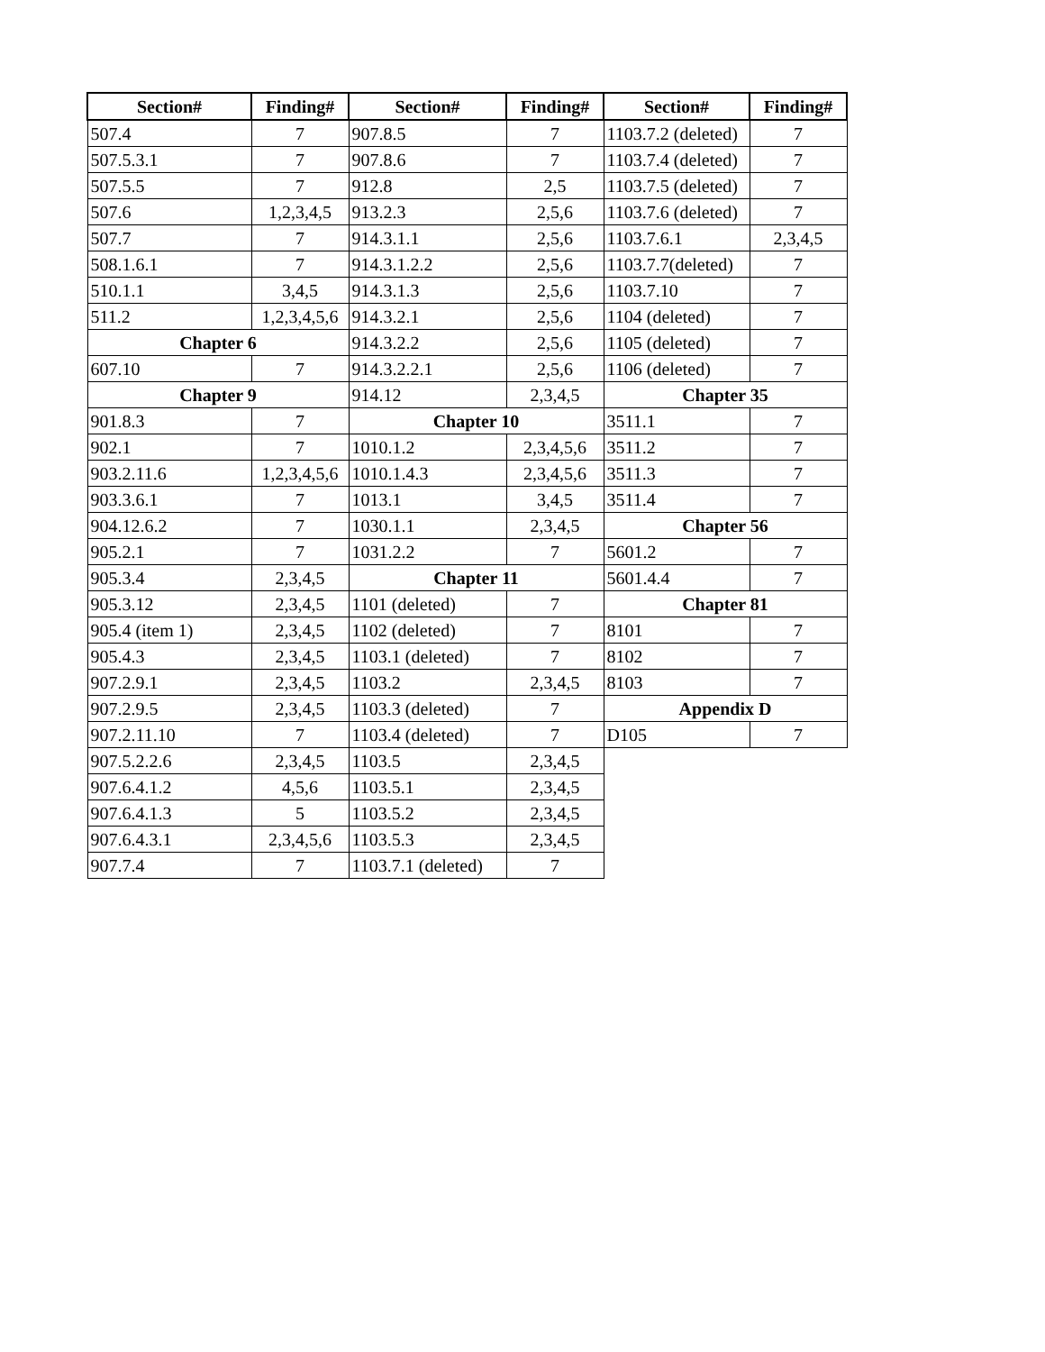| Section# | Finding# | Section# | Finding# | Section# | Finding# |
| --- | --- | --- | --- | --- | --- |
| 507.4 | 7 | 907.8.5 | 7 | 1103.7.2 (deleted) | 7 |
| 507.5.3.1 | 7 | 907.8.6 | 7 | 1103.7.4 (deleted) | 7 |
| 507.5.5 | 7 | 912.8 | 2,5 | 1103.7.5 (deleted) | 7 |
| 507.6 | 1,2,3,4,5 | 913.2.3 | 2,5,6 | 1103.7.6 (deleted) | 7 |
| 507.7 | 7 | 914.3.1.1 | 2,5,6 | 1103.7.6.1 | 2,3,4,5 |
| 508.1.6.1 | 7 | 914.3.1.2.2 | 2,5,6 | 1103.7.7(deleted) | 7 |
| 510.1.1 | 3,4,5 | 914.3.1.3 | 2,5,6 | 1103.7.10 | 7 |
| 511.2 | 1,2,3,4,5,6 | 914.3.2.1 | 2,5,6 | 1104 (deleted) | 7 |
| Chapter 6 | | 914.3.2.2 | 2,5,6 | 1105 (deleted) | 7 |
| 607.10 | 7 | 914.3.2.2.1 | 2,5,6 | 1106 (deleted) | 7 |
| Chapter 9 | | 914.12 | 2,3,4,5 | Chapter 35 | |
| 901.8.3 | 7 | Chapter 10 | | 3511.1 | 7 |
| 902.1 | 7 | 1010.1.2 | 2,3,4,5,6 | 3511.2 | 7 |
| 903.2.11.6 | 1,2,3,4,5,6 | 1010.1.4.3 | 2,3,4,5,6 | 3511.3 | 7 |
| 903.3.6.1 | 7 | 1013.1 | 3,4,5 | 3511.4 | 7 |
| 904.12.6.2 | 7 | 1030.1.1 | 2,3,4,5 | Chapter 56 | |
| 905.2.1 | 7 | 1031.2.2 | 7 | 5601.2 | 7 |
| 905.3.4 | 2,3,4,5 | Chapter 11 | | 5601.4.4 | 7 |
| 905.3.12 | 2,3,4,5 | 1101 (deleted) | 7 | Chapter 81 | |
| 905.4 (item 1) | 2,3,4,5 | 1102 (deleted) | 7 | 8101 | 7 |
| 905.4.3 | 2,3,4,5 | 1103.1 (deleted) | 7 | 8102 | 7 |
| 907.2.9.1 | 2,3,4,5 | 1103.2 | 2,3,4,5 | 8103 | 7 |
| 907.2.9.5 | 2,3,4,5 | 1103.3 (deleted) | 7 | Appendix D | |
| 907.2.11.10 | 7 | 1103.4 (deleted) | 7 | D105 | 7 |
| 907.5.2.2.6 | 2,3,4,5 | 1103.5 | 2,3,4,5 | | |
| 907.6.4.1.2 | 4,5,6 | 1103.5.1 | 2,3,4,5 | | |
| 907.6.4.1.3 | 5 | 1103.5.2 | 2,3,4,5 | | |
| 907.6.4.3.1 | 2,3,4,5,6 | 1103.5.3 | 2,3,4,5 | | |
| 907.7.4 | 7 | 1103.7.1 (deleted) | 7 | | |